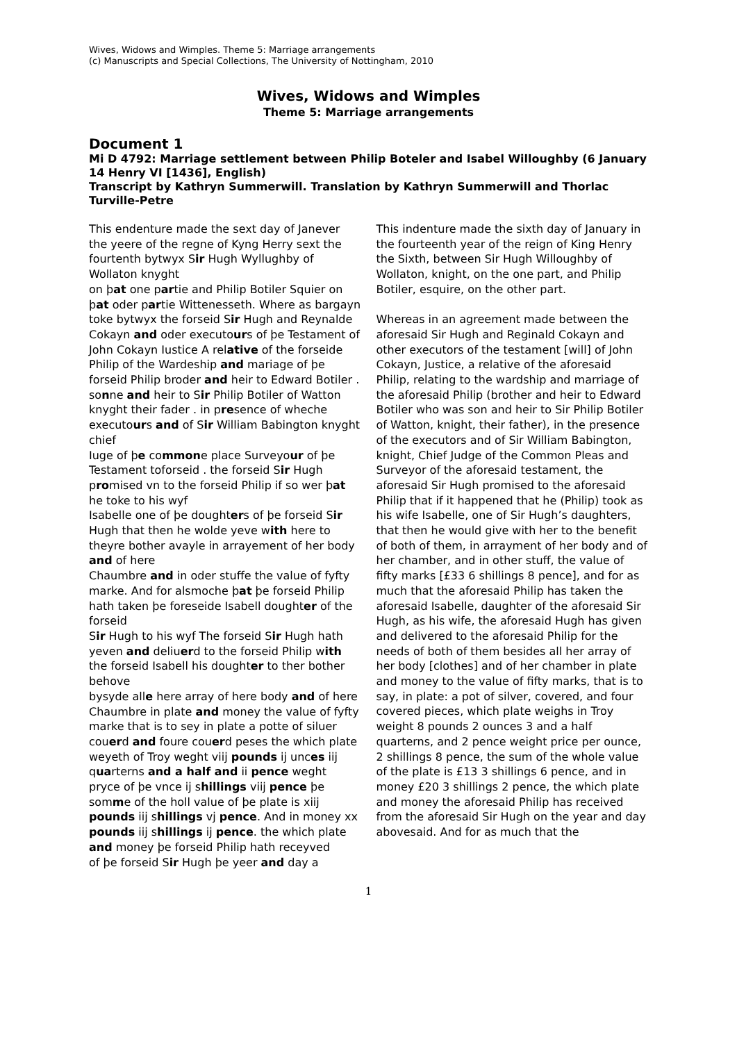Wives, Widows and Wimples. Theme 5: Marriage arrangements
(c) Manuscripts and Special Collections, The University of Nottingham, 2010
Wives, Widows and Wimples
Theme 5: Marriage arrangements
Document 1
Mi D 4792: Marriage settlement between Philip Boteler and Isabel Willoughby (6 January 14 Henry VI [1436], English)
Transcript by Kathryn Summerwill. Translation by Kathryn Summerwill and Thorlac Turville-Petre
This endenture made the sext day of Janever the yeere of the regne of Kyng Herry sext the fourtenth bytwyx Sir Hugh Wyllughby of Wollaton knyght
on þat one partie and Philip Botiler Squier on þat oder partie Wittenesseth. Where as bargayn toke bytwyx the forseid Sir Hugh and Reynalde Cokayn and oder executours of þe Testament of John Cokayn Iustice A relative of the forseide Philip of the Wardeship and mariage of þe forseid Philip broder and heir to Edward Botiler . sonne and heir to Sir Philip Botiler of Watton knyght their fader . in presence of wheche executours and of Sir William Babington knyght chief
Iuge of þe commone place Surveyour of þe Testament toforseid . the forseid Sir Hugh promised vn to the forseid Philip if so wer þat he toke to his wyf
Isabelle one of þe doughters of þe forseid Sir Hugh that then he wolde yeve with here to theyre bother avayle in arrayement of her body and of here
Chaumbre and in oder stuffe the value of fyfty marke. And for alsmoche þat þe forseid Philip hath taken þe foreseide Isabell doughter of the forseid
Sir Hugh to his wyf The forseid Sir Hugh hath yeven and deliuerd to the forseid Philip with the forseid Isabell his doughter to ther bother behove
bysyde alle here array of here body and of here Chaumbre in plate and money the value of fyfty marke that is to sey in plate a potte of siluer
couerd and foure couerd peses the which plate weyeth of Troy weght viij pounds ij unces iij quarterns and a half and ii pence weght pryce of þe vnce ij shillings viij pence þe
somme of the holl value of þe plate is xiij pounds iij shillings vj pence. And in money xx pounds iij shillings ij pence. the which plate and money þe forseid Philip hath receyved
of þe forseid Sir Hugh þe yeer and day a
This indenture made the sixth day of January in the fourteenth year of the reign of King Henry the Sixth, between Sir Hugh Willoughby of Wollaton, knight, on the one part, and Philip Botiler, esquire, on the other part.
Whereas in an agreement made between the aforesaid Sir Hugh and Reginald Cokayn and other executors of the testament [will] of John Cokayn, Justice, a relative of the aforesaid Philip, relating to the wardship and marriage of the aforesaid Philip (brother and heir to Edward Botiler who was son and heir to Sir Philip Botiler of Watton, knight, their father), in the presence of the executors and of Sir William Babington, knight, Chief Judge of the Common Pleas and Surveyor of the aforesaid testament, the aforesaid Sir Hugh promised to the aforesaid Philip that if it happened that he (Philip) took as his wife Isabelle, one of Sir Hugh’s daughters, that then he would give with her to the benefit of both of them, in arrayment of her body and of her chamber, and in other stuff, the value of fifty marks [£33 6 shillings 8 pence], and for as much that the aforesaid Philip has taken the aforesaid Isabelle, daughter of the aforesaid Sir Hugh, as his wife, the aforesaid Hugh has given and delivered to the aforesaid Philip for the needs of both of them besides all her array of her body [clothes] and of her chamber in plate and money to the value of fifty marks, that is to say, in plate: a pot of silver, covered, and four covered pieces, which plate weighs in Troy weight 8 pounds 2 ounces 3 and a half quarterns, and 2 pence weight price per ounce, 2 shillings 8 pence, the sum of the whole value of the plate is £13 3 shillings 6 pence, and in money £20 3 shillings 2 pence, the which plate and money the aforesaid Philip has received from the aforesaid Sir Hugh on the year and day abovesaid. And for as much that the
1